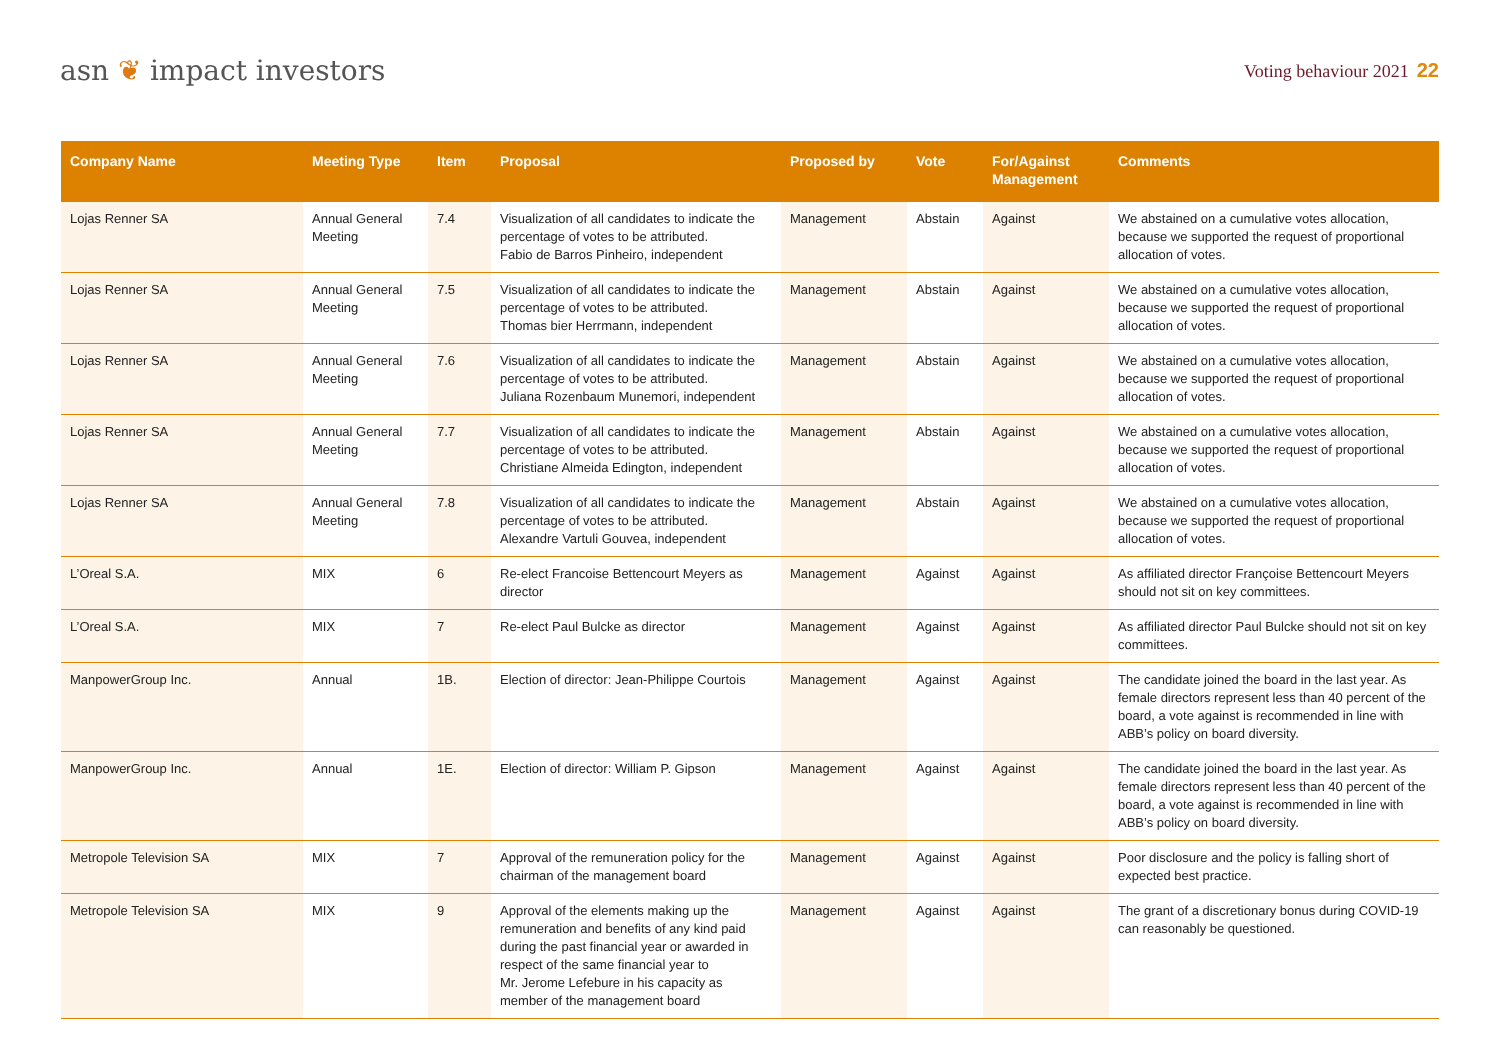asn ❦ impact investors
Voting behaviour 2021 22
| Company Name | Meeting Type | Item | Proposal | Proposed by | Vote | For/Against Management | Comments |
| --- | --- | --- | --- | --- | --- | --- | --- |
| Lojas Renner SA | Annual General Meeting | 7.4 | Visualization of all candidates to indicate the percentage of votes to be attributed. Fabio de Barros Pinheiro, independent | Management | Abstain | Against | We abstained on a cumulative votes allocation, because we supported the request of proportional allocation of votes. |
| Lojas Renner SA | Annual General Meeting | 7.5 | Visualization of all candidates to indicate the percentage of votes to be attributed. Thomas bier Herrmann, independent | Management | Abstain | Against | We abstained on a cumulative votes allocation, because we supported the request of proportional allocation of votes. |
| Lojas Renner SA | Annual General Meeting | 7.6 | Visualization of all candidates to indicate the percentage of votes to be attributed. Juliana Rozenbaum Munemori, independent | Management | Abstain | Against | We abstained on a cumulative votes allocation, because we supported the request of proportional allocation of votes. |
| Lojas Renner SA | Annual General Meeting | 7.7 | Visualization of all candidates to indicate the percentage of votes to be attributed. Christiane Almeida Edington, independent | Management | Abstain | Against | We abstained on a cumulative votes allocation, because we supported the request of proportional allocation of votes. |
| Lojas Renner SA | Annual General Meeting | 7.8 | Visualization of all candidates to indicate the percentage of votes to be attributed. Alexandre Vartuli Gouvea, independent | Management | Abstain | Against | We abstained on a cumulative votes allocation, because we supported the request of proportional allocation of votes. |
| L’Oreal S.A. | MIX | 6 | Re-elect Francoise Bettencourt Meyers as director | Management | Against | Against | As affiliated director Françoise Bettencourt Meyers should not sit on key committees. |
| L’Oreal S.A. | MIX | 7 | Re-elect Paul Bulcke as director | Management | Against | Against | As affiliated director Paul Bulcke should not sit on key committees. |
| ManpowerGroup Inc. | Annual | 1B. | Election of director: Jean-Philippe Courtois | Management | Against | Against | The candidate joined the board in the last year. As female directors represent less than 40 percent of the board, a vote against is recommended in line with ABB’s policy on board diversity. |
| ManpowerGroup Inc. | Annual | 1E. | Election of director: William P. Gipson | Management | Against | Against | The candidate joined the board in the last year. As female directors represent less than 40 percent of the board, a vote against is recommended in line with ABB’s policy on board diversity. |
| Metropole Television SA | MIX | 7 | Approval of the remuneration policy for the chairman of the management board | Management | Against | Against | Poor disclosure and the policy is falling short of expected best practice. |
| Metropole Television SA | MIX | 9 | Approval of the elements making up the remuneration and benefits of any kind paid during the past financial year or awarded in respect of the same financial year to Mr. Jerome Lefebure in his capacity as member of the management board | Management | Against | Against | The grant of a discretionary bonus during COVID-19 can reasonably be questioned. |